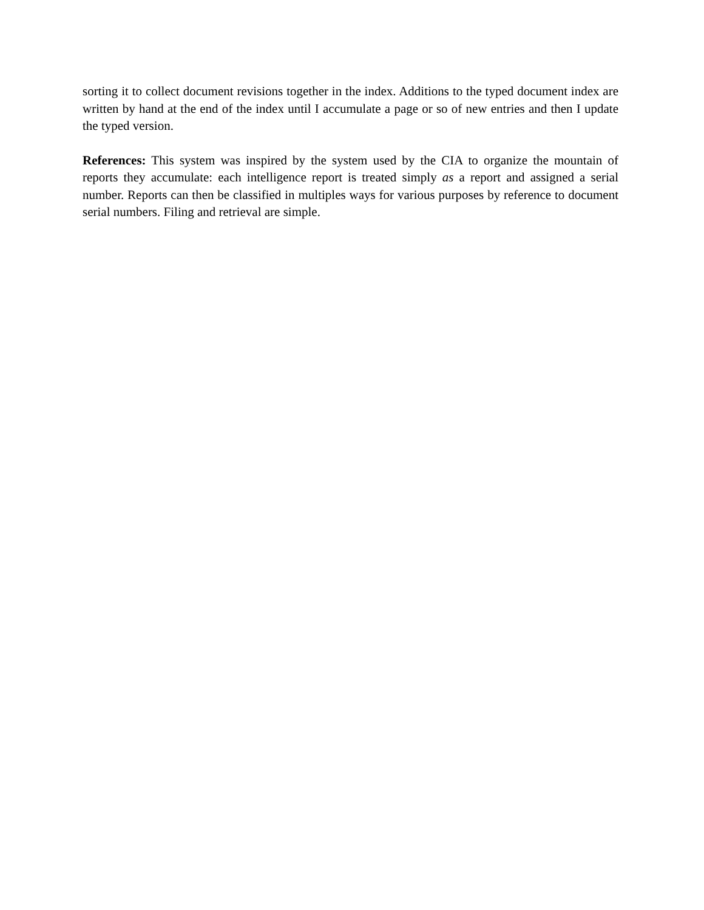sorting it to collect document revisions together in the index. Additions to the typed document index are written by hand at the end of the index until I accumulate a page or so of new entries and then I update the typed version.
References: This system was inspired by the system used by the CIA to organize the mountain of reports they accumulate: each intelligence report is treated simply as a report and assigned a serial number. Reports can then be classified in multiples ways for various purposes by reference to document serial numbers. Filing and retrieval are simple.